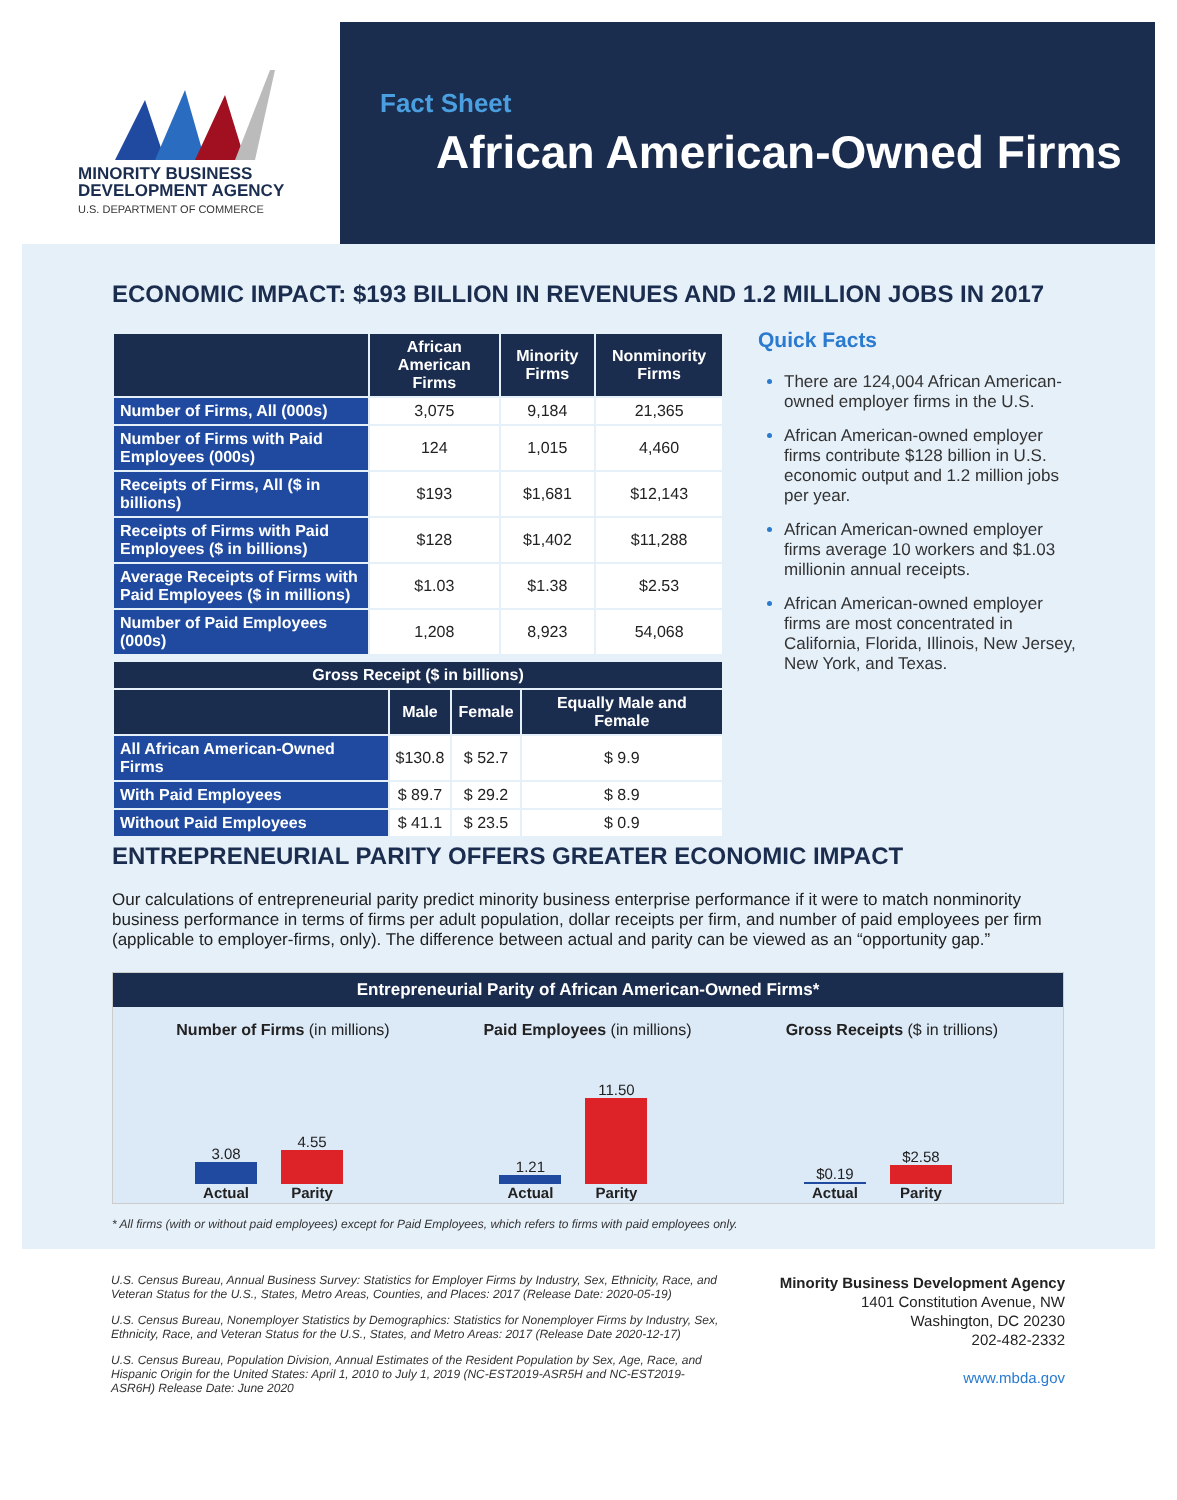MINORITY BUSINESS
DEVELOPMENT AGENCY
U.S. DEPARTMENT OF COMMERCE
Fact Sheet
African American-Owned Firms
ECONOMIC IMPACT: $193 BILLION IN REVENUES AND 1.2 MILLION JOBS IN 2017
| | African American Firms | Minority Firms | Nonminority Firms |
| --- | --- | --- | --- |
| Number of Firms, All (000s) | 3,075 | 9,184 | 21,365 |
| Number of Firms with Paid Employees (000s) | 124 | 1,015 | 4,460 |
| Receipts of Firms, All ($ in billions) | $193 | $1,681 | $12,143 |
| Receipts of Firms with Paid Employees ($ in billions) | $128 | $1,402 | $11,288 |
| Average Receipts of Firms with Paid Employees ($ in millions) | $1.03 | $1.38 | $2.53 |
| Number of Paid Employees (000s) | 1,208 | 8,923 | 54,068 |
| Gross Receipt ($ in billions) | | | |
| --- | --- | --- | --- |
| | Male | Female | Equally Male and Female |
| All African American-Owned Firms | $130.8 | $ 52.7 | $ 9.9 |
| With Paid Employees | $ 89.7 | $ 29.2 | $ 8.9 |
| Without Paid Employees | $ 41.1 | $ 23.5 | $ 0.9 |
Quick Facts
There are 124,004 African American-owned employer firms in the U.S.
African American-owned employer firms contribute $128 billion in U.S. economic output and 1.2 million jobs per year.
African American-owned employer firms average 10 workers and $1.03 millionin annual receipts.
African American-owned employer firms are most concentrated in California, Florida, Illinois, New Jersey, New York, and Texas.
ENTREPRENEURIAL PARITY OFFERS GREATER ECONOMIC IMPACT
Our calculations of entrepreneurial parity predict minority business enterprise performance if it were to match nonminority business performance in terms of firms per adult population, dollar receipts per firm, and number of paid employees per firm (applicable to employer-firms, only). The difference between actual and parity can be viewed as an “opportunity gap.”
Entrepreneurial Parity of African American-Owned Firms*
Number of Firms (in millions)
3.08
Actual
4.55
Parity
Paid Employees (in millions)
1.21
Actual
11.50
Parity
Gross Receipts ($ in trillions)
$0.19
Actual
$2.58
Parity
* All firms (with or without paid employees) except for Paid Employees, which refers to firms with paid employees only.
U.S. Census Bureau, Annual Business Survey: Statistics for Employer Firms by Industry, Sex, Ethnicity, Race, and Veteran Status for the U.S., States, Metro Areas, Counties, and Places: 2017 (Release Date: 2020-05-19)
U.S. Census Bureau, Nonemployer Statistics by Demographics: Statistics for Nonemployer Firms by Industry, Sex, Ethnicity, Race, and Veteran Status for the U.S., States, and Metro Areas: 2017 (Release Date 2020-12-17)
U.S. Census Bureau, Population Division, Annual Estimates of the Resident Population by Sex, Age, Race, and Hispanic Origin for the United States: April 1, 2010 to July 1, 2019 (NC-EST2019-ASR5H and NC-EST2019-ASR6H) Release Date: June 2020
Minority Business Development Agency
1401 Constitution Avenue, NW
Washington, DC 20230
202-482-2332
www.mbda.gov